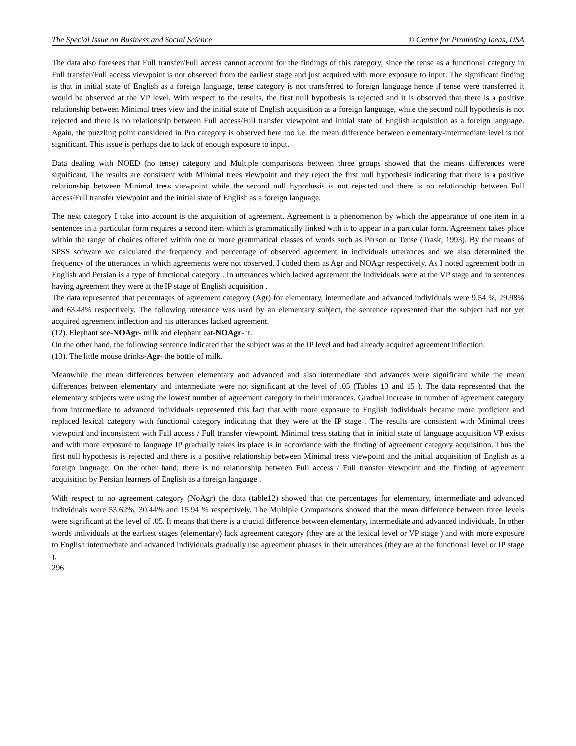The Special Issue on Business and Social Science © Centre for Promoting Ideas, USA
The data also foresees that Full transfer/Full access cannot account for the findings of this category, since the tense as a functional category in Full transfer/Full access viewpoint is not observed from the earliest stage and just acquired with more exposure to input. The significant finding is that in initial state of English as a foreign language, tense category is not transferred to foreign language hence if tense were transferred it would be observed at the VP level. With respect to the results, the first null hypothesis is rejected and it is observed that there is a positive relationship between Minimal trees view and the initial state of English acquisition as a foreign language, while the second null hypothesis is not rejected and there is no relationship between Full access/Full transfer viewpoint and initial state of English acquisition as a foreign language. Again, the puzzling point considered in Pro category is observed here too i.e. the mean difference between elementary-intermediate level is not significant. This issue is perhaps due to lack of enough exposure to input.
Data dealing with NOED (no tense) category and Multiple comparisons between three groups showed that the means differences were significant. The results are consistent with Minimal trees viewpoint and they reject the first null hypothesis indicating that there is a positive relationship between Minimal tress viewpoint while the second null hypothesis is not rejected and there is no relationship between Full access/Full transfer viewpoint and the initial state of English as a foreign language.
The next category I take into account is the acquisition of agreement. Agreement is a phenomenon by which the appearance of one item in a sentences in a particular form requires a second item which is grammatically linked with it to appear in a particular form. Agreement takes place within the range of choices offered within one or more grammatical classes of words such as Person or Tense (Trask, 1993). By the means of SPSS software we calculated the frequency and percentage of observed agreement in individuals utterances and we also determined the frequency of the utterances in which agreements were not observed. I coded them as Agr and NOAgr respectively. As I noted agreement both in English and Persian is a type of functional category . In utterances which lacked agreement the individuals were at the VP stage and in sentences having agreement they were at the IP stage of English acquisition .
The data represented that percentages of agreement category (Agr) for elementary, intermediate and advanced individuals were 9.54 %, 29.98% and 63.48% respectively. The following utterance was used by an elementary subject, the sentence represented that the subject had not yet acquired agreement inflection and his utterances lacked agreement.
(12). Elephant see-NOAgr- milk and elephant eat-NOAgr- it.
On the other hand, the following sentence indicated that the subject was at the IP level and had already acquired agreement inflection.
(13). The little mouse drinks-Agr- the bottle of milk.
Meanwhile the mean differences between elementary and advanced and also intermediate and advances were significant while the mean differences between elementary and intermediate were not significant at the level of .05 (Tables 13 and 15 ). The data represented that the elementary subjects were using the lowest number of agreement category in their utterances. Gradual increase in number of agreement category from intermediate to advanced individuals represented this fact that with more exposure to English individuals became more proficient and replaced lexical category with functional category indicating that they were at the IP stage . The results are consistent with Minimal trees viewpoint and inconsistent with Full access / Full transfer viewpoint. Minimal tress stating that in initial state of language acquisition VP exists and with more exposure to language IP gradually takes its place is in accordance with the finding of agreement category acquisition. Thus the first null hypothesis is rejected and there is a positive relationship between Minimal tress viewpoint and the initial acquisition of English as a foreign language. On the other hand, there is no relationship between Full access / Full transfer viewpoint and the finding of agreement acquisition by Persian learners of English as a foreign language .
With respect to no agreement category (NoAgr) the data (table12) showed that the percentages for elementary, intermediate and advanced individuals were 53.62%, 30.44% and 15.94 % respectively. The Multiple Comparisons showed that the mean difference between three levels were significant at the level of .05. It means that there is a crucial difference between elementary, intermediate and advanced individuals. In other words individuals at the earliest stages (elementary) lack agreement category (they are at the lexical level or VP stage ) and with more exposure to English intermediate and advanced individuals gradually use agreement phrases in their utterances (they are at the functional level or IP stage ).
296